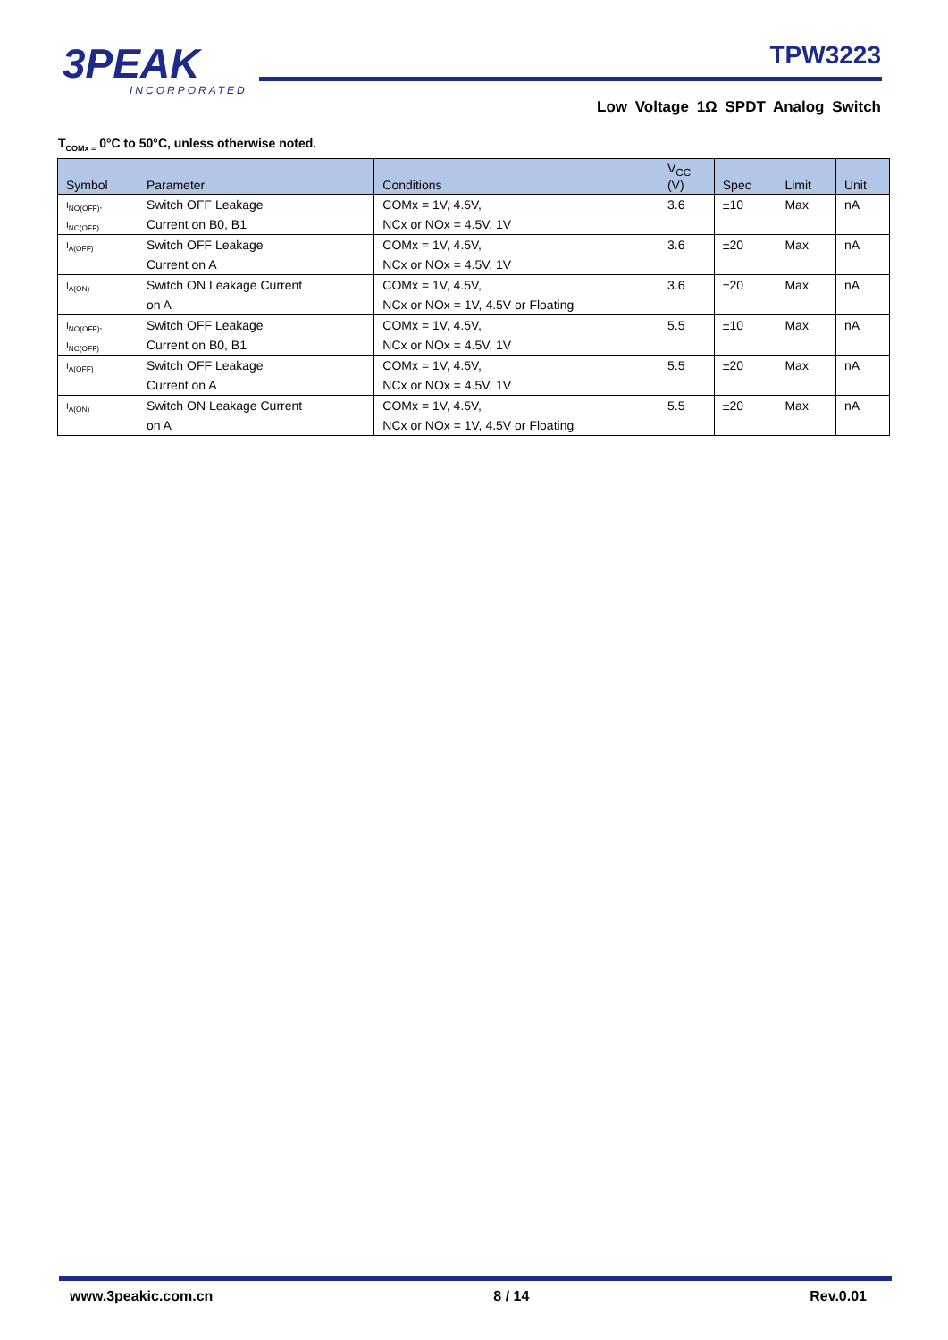3PEAK
INCORPORATED
TPW3223
Low Voltage 1Ω SPDT Analog Switch
T<sub>COMx =</sub> 0°C to 50°C, unless otherwise noted.
| Symbol | Parameter | Conditions | V<sub>CC</sub> (V) | Spec | Limit | Unit |
| --- | --- | --- | --- | --- | --- | --- |
| I<sub>NO(OFF)</sub>, | Switch OFF Leakage | COMx = 1V, 4.5V, | 3.6 | ±10 | Max | nA |
| I<sub>NC(OFF)</sub> | Current on B0, B1 | NCx or NOx = 4.5V, 1V | | | | |
| I<sub>A(OFF)</sub> | Switch OFF Leakage | COMx = 1V, 4.5V, | 3.6 | ±20 | Max | nA |
| | Current on A | NCx or NOx = 4.5V, 1V | | | | |
| I<sub>A(ON)</sub> | Switch ON Leakage Current | COMx = 1V, 4.5V, | 3.6 | ±20 | Max | nA |
| | on A | NCx or NOx = 1V, 4.5V or Floating | | | | |
| I<sub>NO(OFF)</sub>, | Switch OFF Leakage | COMx = 1V, 4.5V, | 5.5 | ±10 | Max | nA |
| I<sub>NC(OFF)</sub> | Current on B0, B1 | NCx or NOx = 4.5V, 1V | | | | |
| I<sub>A(OFF)</sub> | Switch OFF Leakage | COMx = 1V, 4.5V, | 5.5 | ±20 | Max | nA |
| | Current on A | NCx or NOx = 4.5V, 1V | | | | |
| I<sub>A(ON)</sub> | Switch ON Leakage Current | COMx = 1V, 4.5V, | 5.5 | ±20 | Max | nA |
| | on A | NCx or NOx = 1V, 4.5V or Floating | | | | |
www.3peakic.com.cn 8 / 14 Rev.0.01